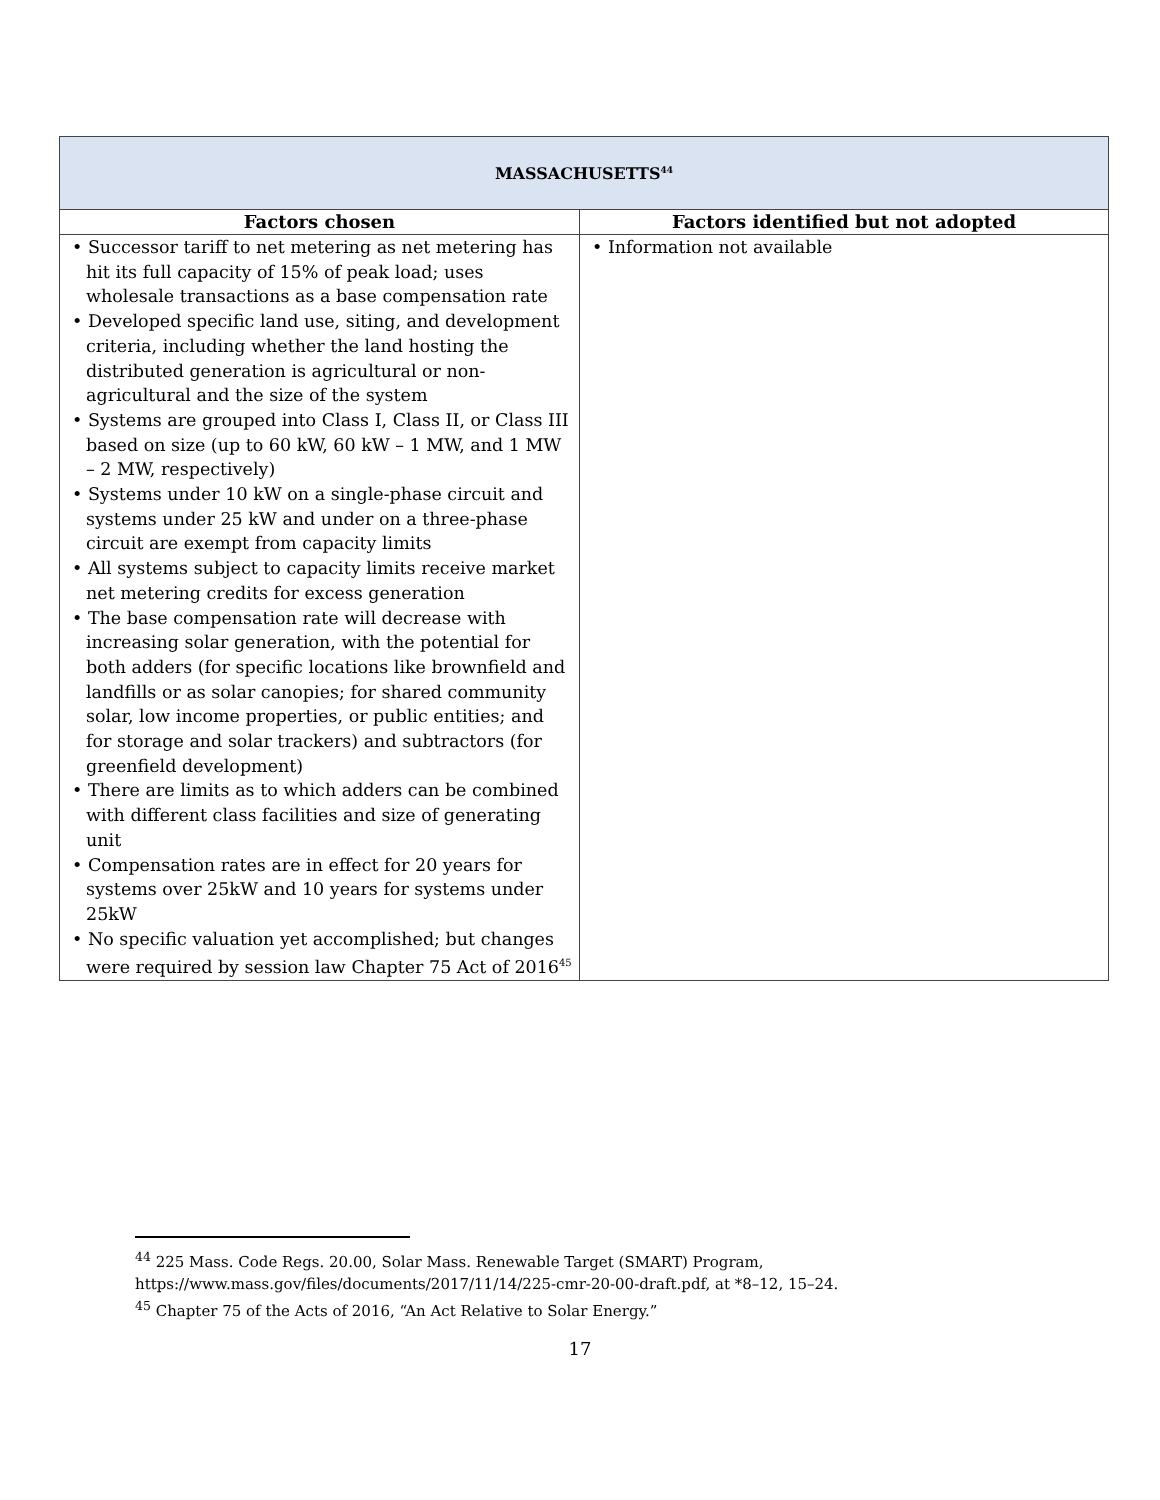| MASSACHUSETTS<sup>44</sup> | |
| Factors chosen | Factors identified but not adopted |
| • Successor tariff to net metering as net metering has hit its full capacity of 15% of peak load; uses wholesale transactions as a base compensation rate • Developed specific land use, siting, and development criteria, including whether the land hosting the distributed generation is agricultural or non-agricultural and the size of the system • Systems are grouped into Class I, Class II, or Class III based on size (up to 60 kW, 60 kW – 1 MW, and 1 MW – 2 MW, respectively) • Systems under 10 kW on a single-phase circuit and systems under 25 kW and under on a three-phase circuit are exempt from capacity limits • All systems subject to capacity limits receive market net metering credits for excess generation • The base compensation rate will decrease with increasing solar generation, with the potential for both adders (for specific locations like brownfield and landfills or as solar canopies; for shared community solar, low income properties, or public entities; and for storage and solar trackers) and subtractors (for greenfield development) • There are limits as to which adders can be combined with different class facilities and size of generating unit • Compensation rates are in effect for 20 years for systems over 25kW and 10 years for systems under 25kW • No specific valuation yet accomplished; but changes were required by session law Chapter 75 Act of 2016<sup>45</sup> | • Information not available |
<sup>44</sup> 225 Mass. Code Regs. 20.00, Solar Mass. Renewable Target (SMART) Program, https://www.mass.gov/files/documents/2017/11/14/225-cmr-20-00-draft.pdf, at *8–12, 15–24.
<sup>45</sup> Chapter 75 of the Acts of 2016, “An Act Relative to Solar Energy.”
17